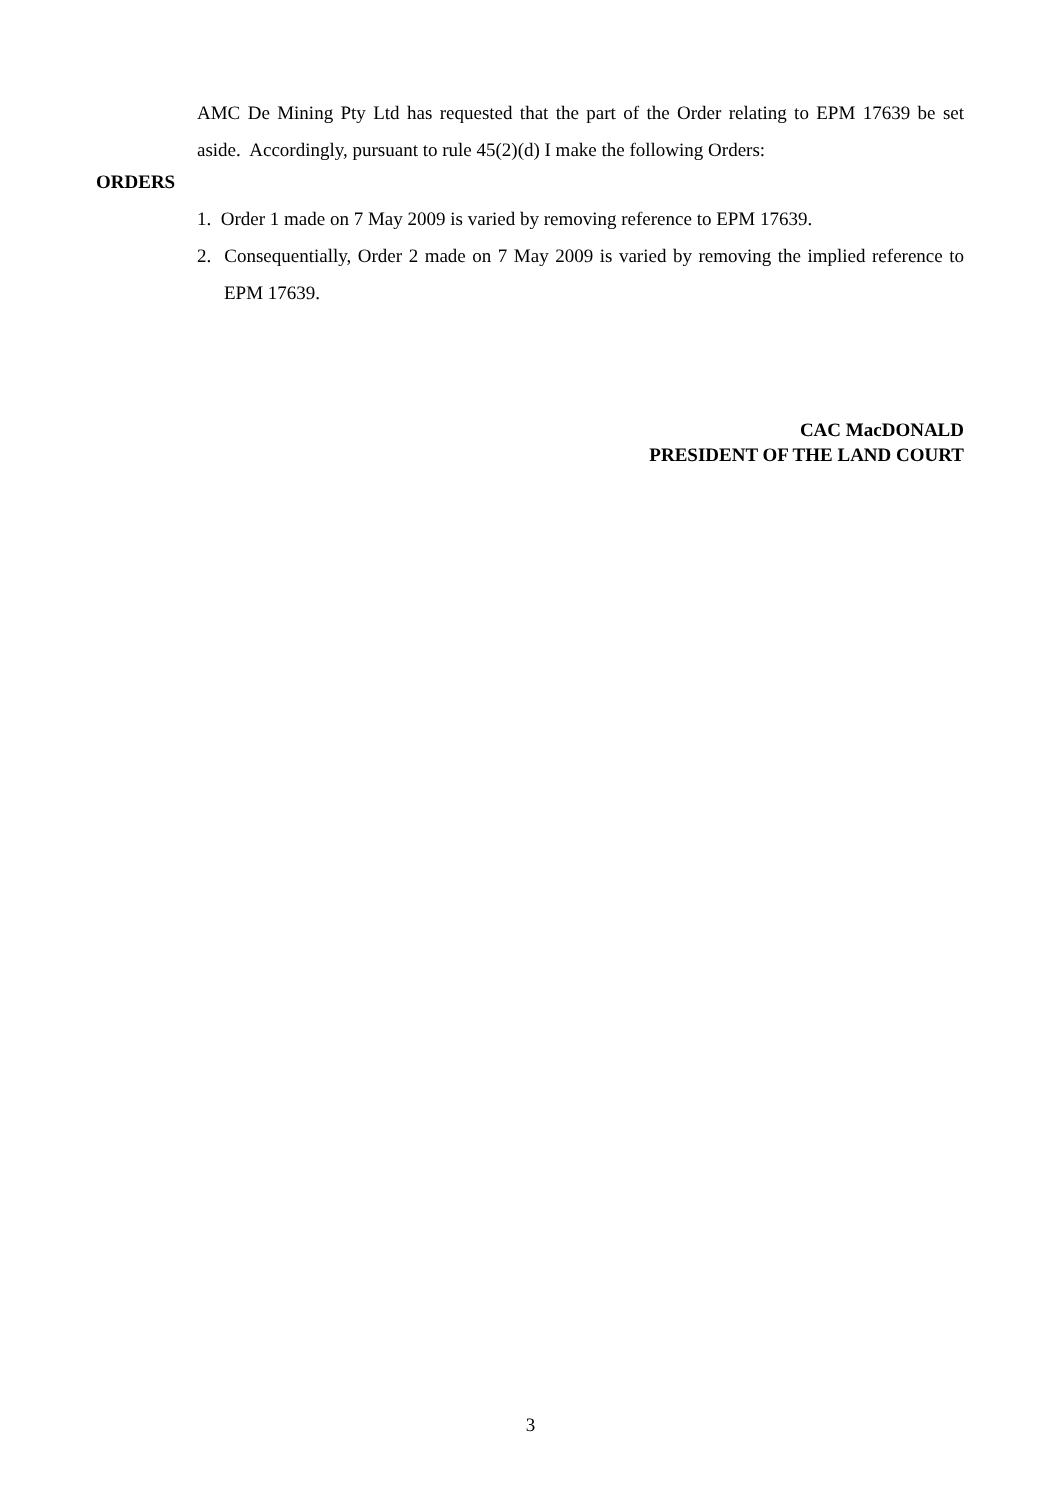AMC De Mining Pty Ltd has requested that the part of the Order relating to EPM 17639 be set aside. Accordingly, pursuant to rule 45(2)(d) I make the following Orders:
ORDERS
1. Order 1 made on 7 May 2009 is varied by removing reference to EPM 17639.
2. Consequentially, Order 2 made on 7 May 2009 is varied by removing the implied reference to EPM 17639.
CAC MacDONALD
PRESIDENT OF THE LAND COURT
3